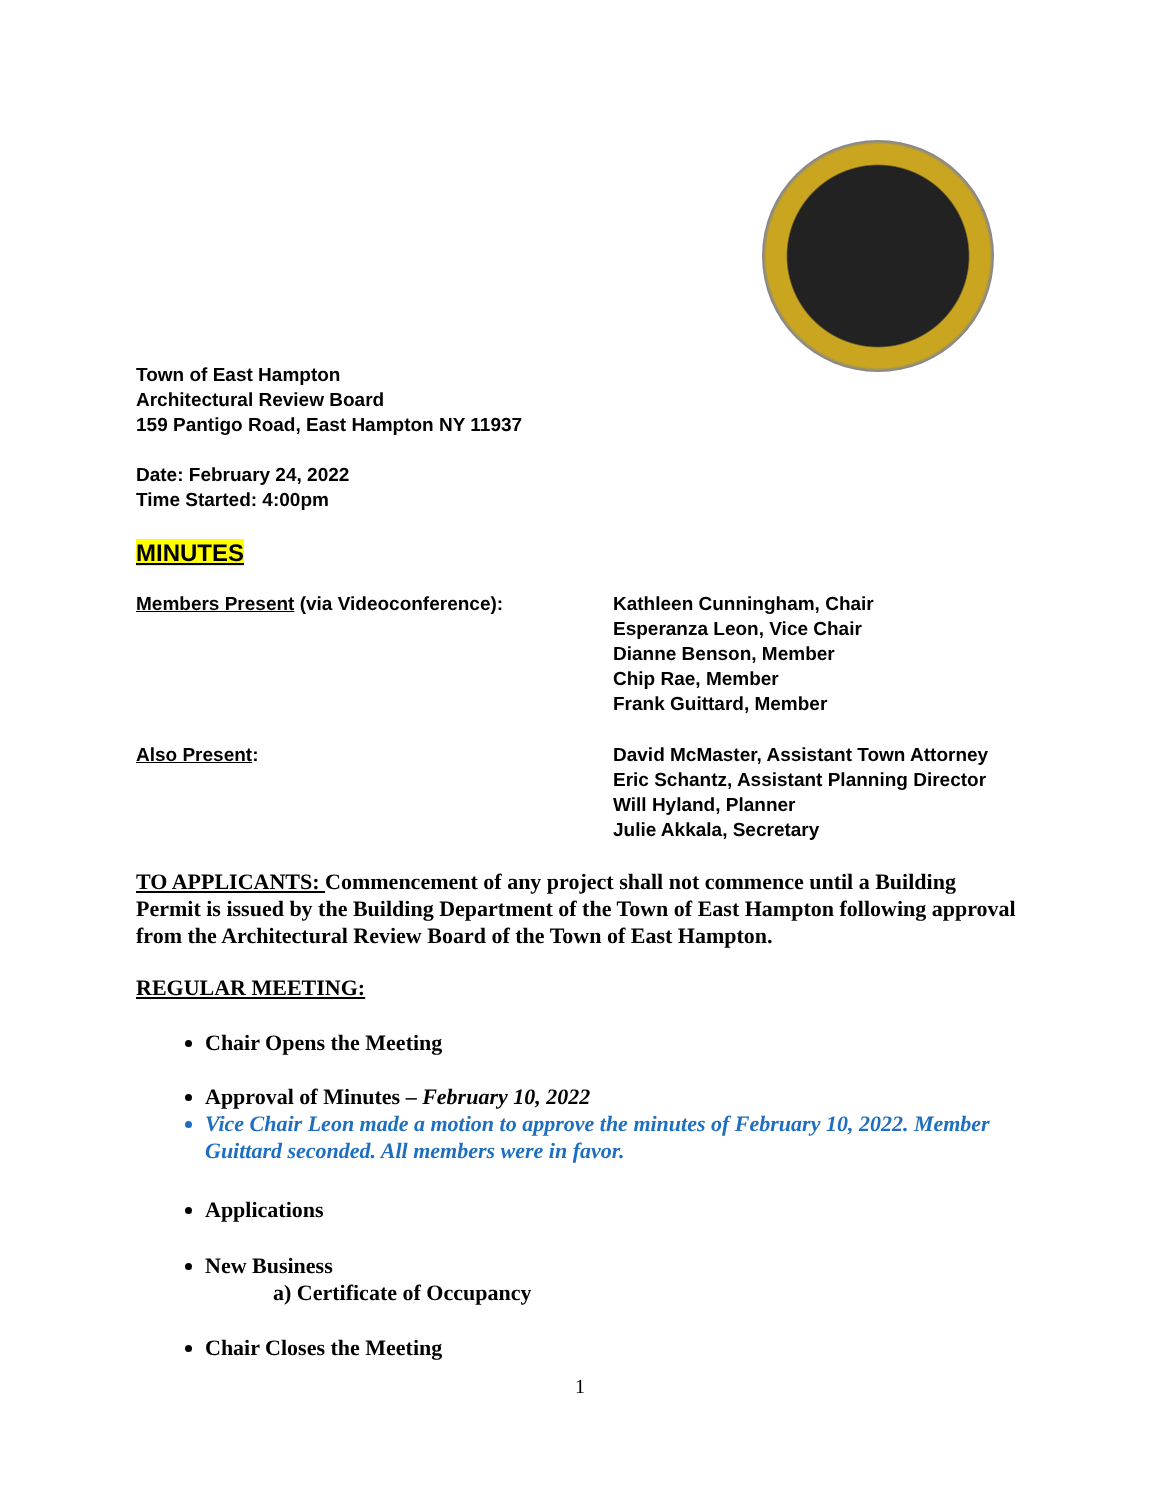Town of East Hampton
Architectural Review Board
159 Pantigo Road, East Hampton NY 11937
Date: February 24, 2022
Time Started: 4:00pm
MINUTES
Members Present (via Videoconference): Kathleen Cunningham, Chair
Esperanza Leon, Vice Chair
Dianne Benson, Member
Chip Rae, Member
Frank Guittard, Member
Also Present: David McMaster, Assistant Town Attorney
Eric Schantz, Assistant Planning Director
Will Hyland, Planner
Julie Akkala, Secretary
TO APPLICANTS: Commencement of any project shall not commence until a Building Permit is issued by the Building Department of the Town of East Hampton following approval from the Architectural Review Board of the Town of East Hampton.
REGULAR MEETING:
Chair Opens the Meeting
Approval of Minutes – February 10, 2022
Vice Chair Leon made a motion to approve the minutes of February 10, 2022. Member Guittard seconded. All members were in favor.
Applications
New Business
a) Certificate of Occupancy
Chair Closes the Meeting
1